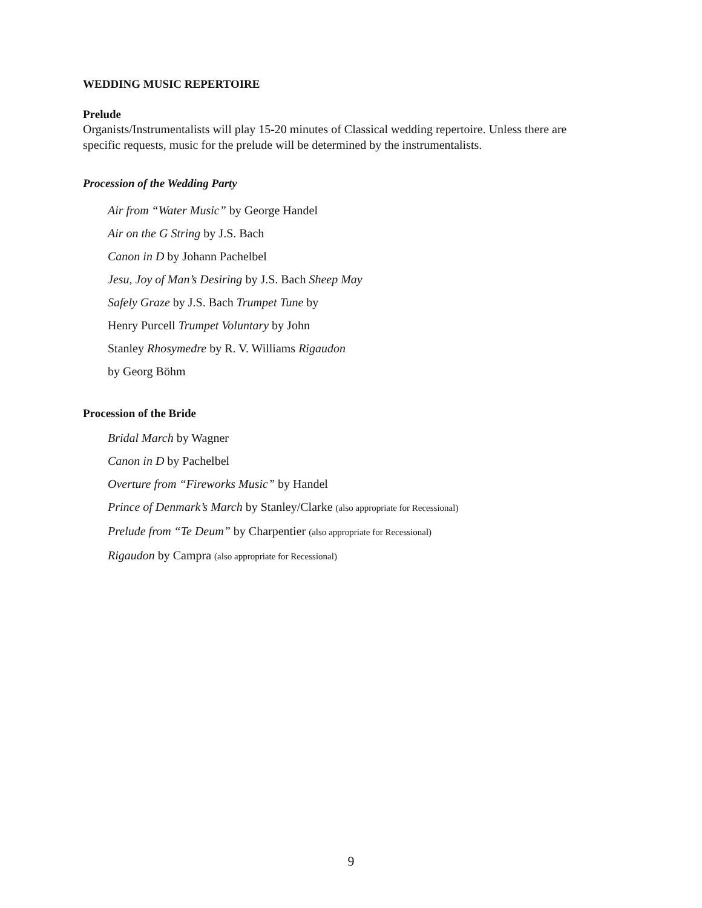WEDDING MUSIC REPERTOIRE
Prelude
Organists/Instrumentalists will play 15-20 minutes of Classical wedding repertoire. Unless there are specific requests, music for the prelude will be determined by the instrumentalists.
Procession of the Wedding Party
Air from “Water Music” by George Handel
Air on the G String by J.S. Bach
Canon in D by Johann Pachelbel
Jesu, Joy of Man’s Desiring by J.S. Bach Sheep May
Safely Graze by J.S. Bach Trumpet Tune by
Henry Purcell Trumpet Voluntary by John
Stanley Rhosymedre by R. V. Williams Rigaudon
by Georg Böhm
Procession of the Bride
Bridal March by Wagner
Canon in D by Pachelbel
Overture from “Fireworks Music” by Handel
Prince of Denmark’s March by Stanley/Clarke (also appropriate for Recessional)
Prelude from “Te Deum” by Charpentier (also appropriate for Recessional)
Rigaudon by Campra (also appropriate for Recessional)
9